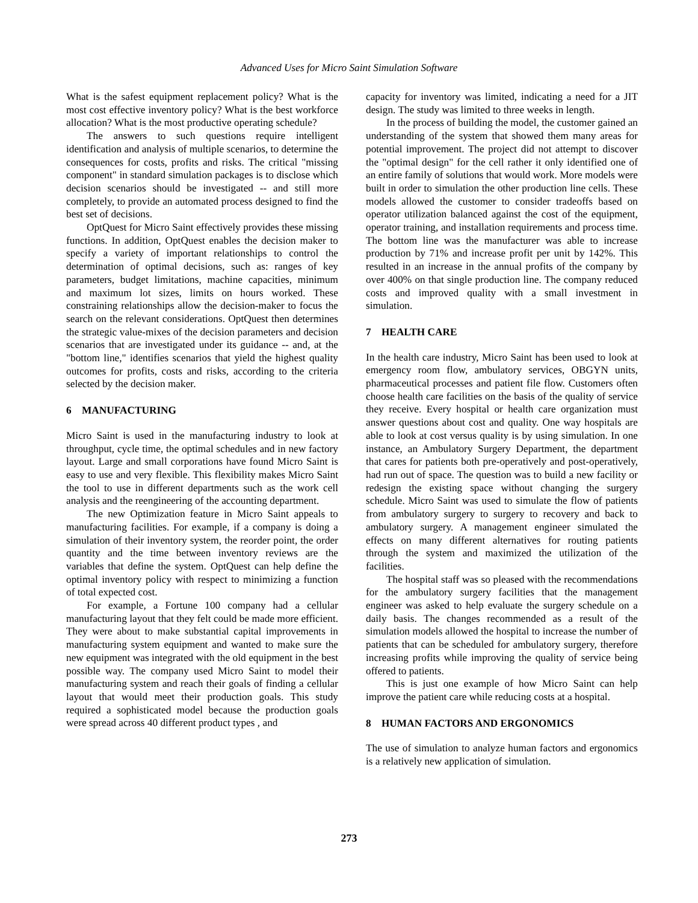Advanced Uses for Micro Saint Simulation Software
What is the safest equipment replacement policy? What is the most cost effective inventory policy? What is the best workforce allocation? What is the most productive operating schedule?
The answers to such questions require intelligent identification and analysis of multiple scenarios, to determine the consequences for costs, profits and risks. The critical "missing component" in standard simulation packages is to disclose which decision scenarios should be investigated -- and still more completely, to provide an automated process designed to find the best set of decisions.
OptQuest for Micro Saint effectively provides these missing functions. In addition, OptQuest enables the decision maker to specify a variety of important relationships to control the determination of optimal decisions, such as: ranges of key parameters, budget limitations, machine capacities, minimum and maximum lot sizes, limits on hours worked. These constraining relationships allow the decision-maker to focus the search on the relevant considerations. OptQuest then determines the strategic value-mixes of the decision parameters and decision scenarios that are investigated under its guidance -- and, at the "bottom line," identifies scenarios that yield the highest quality outcomes for profits, costs and risks, according to the criteria selected by the decision maker.
6 MANUFACTURING
Micro Saint is used in the manufacturing industry to look at throughput, cycle time, the optimal schedules and in new factory layout. Large and small corporations have found Micro Saint is easy to use and very flexible. This flexibility makes Micro Saint the tool to use in different departments such as the work cell analysis and the reengineering of the accounting department.
The new Optimization feature in Micro Saint appeals to manufacturing facilities. For example, if a company is doing a simulation of their inventory system, the reorder point, the order quantity and the time between inventory reviews are the variables that define the system. OptQuest can help define the optimal inventory policy with respect to minimizing a function of total expected cost.
For example, a Fortune 100 company had a cellular manufacturing layout that they felt could be made more efficient. They were about to make substantial capital improvements in manufacturing system equipment and wanted to make sure the new equipment was integrated with the old equipment in the best possible way. The company used Micro Saint to model their manufacturing system and reach their goals of finding a cellular layout that would meet their production goals. This study required a sophisticated model because the production goals were spread across 40 different product types , and
capacity for inventory was limited, indicating a need for a JIT design. The study was limited to three weeks in length.
In the process of building the model, the customer gained an understanding of the system that showed them many areas for potential improvement. The project did not attempt to discover the "optimal design" for the cell rather it only identified one of an entire family of solutions that would work. More models were built in order to simulation the other production line cells. These models allowed the customer to consider tradeoffs based on operator utilization balanced against the cost of the equipment, operator training, and installation requirements and process time. The bottom line was the manufacturer was able to increase production by 71% and increase profit per unit by 142%. This resulted in an increase in the annual profits of the company by over 400% on that single production line. The company reduced costs and improved quality with a small investment in simulation.
7 HEALTH CARE
In the health care industry, Micro Saint has been used to look at emergency room flow, ambulatory services, OBGYN units, pharmaceutical processes and patient file flow. Customers often choose health care facilities on the basis of the quality of service they receive. Every hospital or health care organization must answer questions about cost and quality. One way hospitals are able to look at cost versus quality is by using simulation. In one instance, an Ambulatory Surgery Department, the department that cares for patients both pre-operatively and post-operatively, had run out of space. The question was to build a new facility or redesign the existing space without changing the surgery schedule. Micro Saint was used to simulate the flow of patients from ambulatory surgery to surgery to recovery and back to ambulatory surgery. A management engineer simulated the effects on many different alternatives for routing patients through the system and maximized the utilization of the facilities.
The hospital staff was so pleased with the recommendations for the ambulatory surgery facilities that the management engineer was asked to help evaluate the surgery schedule on a daily basis. The changes recommended as a result of the simulation models allowed the hospital to increase the number of patients that can be scheduled for ambulatory surgery, therefore increasing profits while improving the quality of service being offered to patients.
This is just one example of how Micro Saint can help improve the patient care while reducing costs at a hospital.
8 HUMAN FACTORS AND ERGONOMICS
The use of simulation to analyze human factors and ergonomics is a relatively new application of simulation.
273